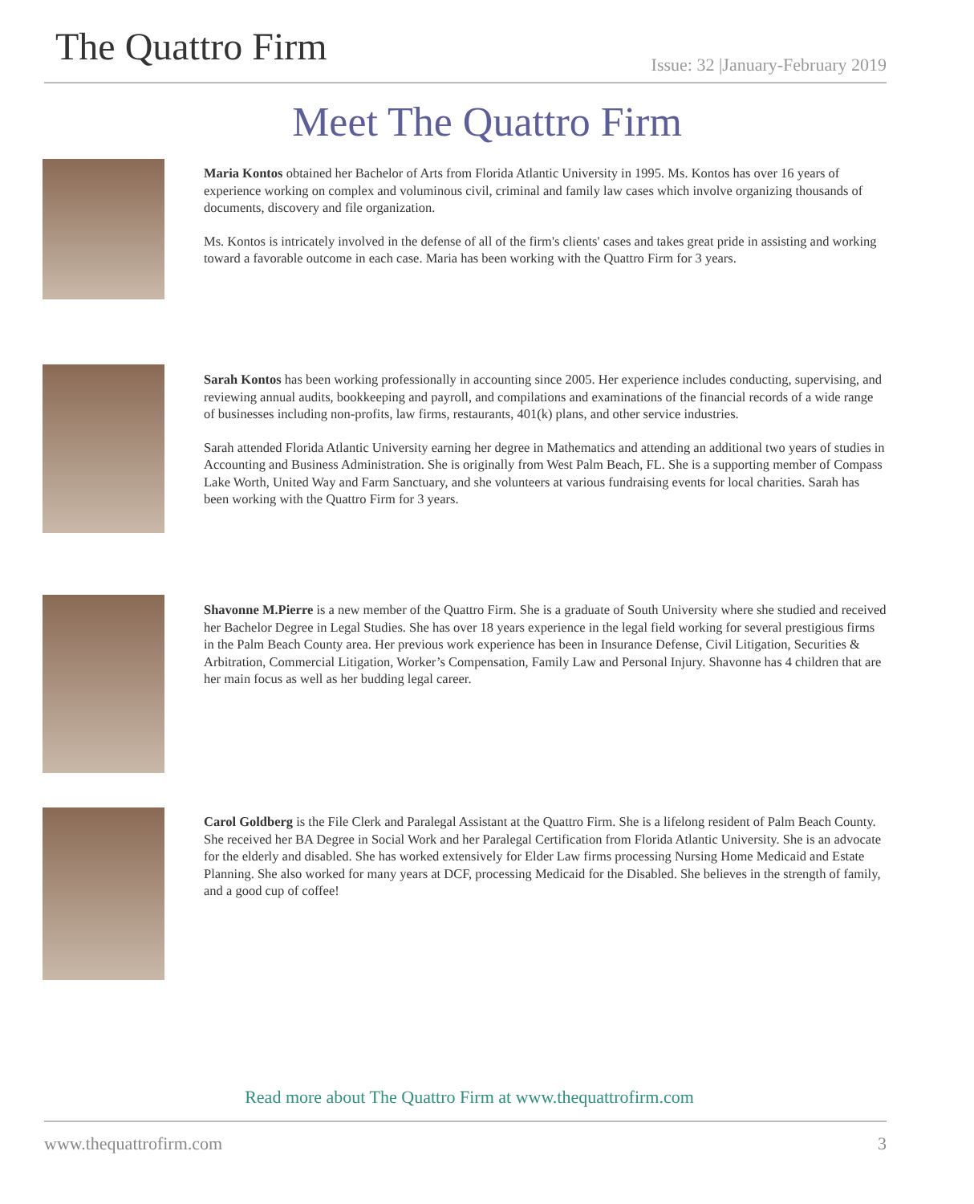The Quattro Firm
Issue: 32 |January-February 2019
Meet The Quattro Firm
Maria Kontos obtained her Bachelor of Arts from Florida Atlantic University in 1995. Ms. Kontos has over 16 years of experience working on complex and voluminous civil, criminal and family law cases which involve organizing thousands of documents, discovery and file organization.
Ms. Kontos is intricately involved in the defense of all of the firm's clients' cases and takes great pride in assisting and working toward a favorable outcome in each case. Maria has been working with the Quattro Firm for 3 years.
Sarah Kontos has been working professionally in accounting since 2005. Her experience includes conducting, supervising, and reviewing annual audits, bookkeeping and payroll, and compilations and examinations of the financial records of a wide range of businesses including non-profits, law firms, restaurants, 401(k) plans, and other service industries.
Sarah attended Florida Atlantic University earning her degree in Mathematics and attending an additional two years of studies in Accounting and Business Administration. She is originally from West Palm Beach, FL. She is a supporting member of Compass Lake Worth, United Way and Farm Sanctuary, and she volunteers at various fundraising events for local charities. Sarah has been working with the Quattro Firm for 3 years.
Shavonne M.Pierre is a new member of the Quattro Firm. She is a graduate of South University where she studied and received her Bachelor Degree in Legal Studies. She has over 18 years experience in the legal field working for several prestigious firms in the Palm Beach County area. Her previous work experience has been in Insurance Defense, Civil Litigation, Securities & Arbitration, Commercial Litigation, Worker’s Compensation, Family Law and Personal Injury. Shavonne has 4 children that are her main focus as well as her budding legal career.
Carol Goldberg is the File Clerk and Paralegal Assistant at the Quattro Firm. She is a lifelong resident of Palm Beach County. She received her BA Degree in Social Work and her Paralegal Certification from Florida Atlantic University. She is an advocate for the elderly and disabled. She has worked extensively for Elder Law firms processing Nursing Home Medicaid and Estate Planning. She also worked for many years at DCF, processing Medicaid for the Disabled. She believes in the strength of family, and a good cup of coffee!
Read more about The Quattro Firm at www.thequattrofirm.com
www.thequattrofirm.com 3